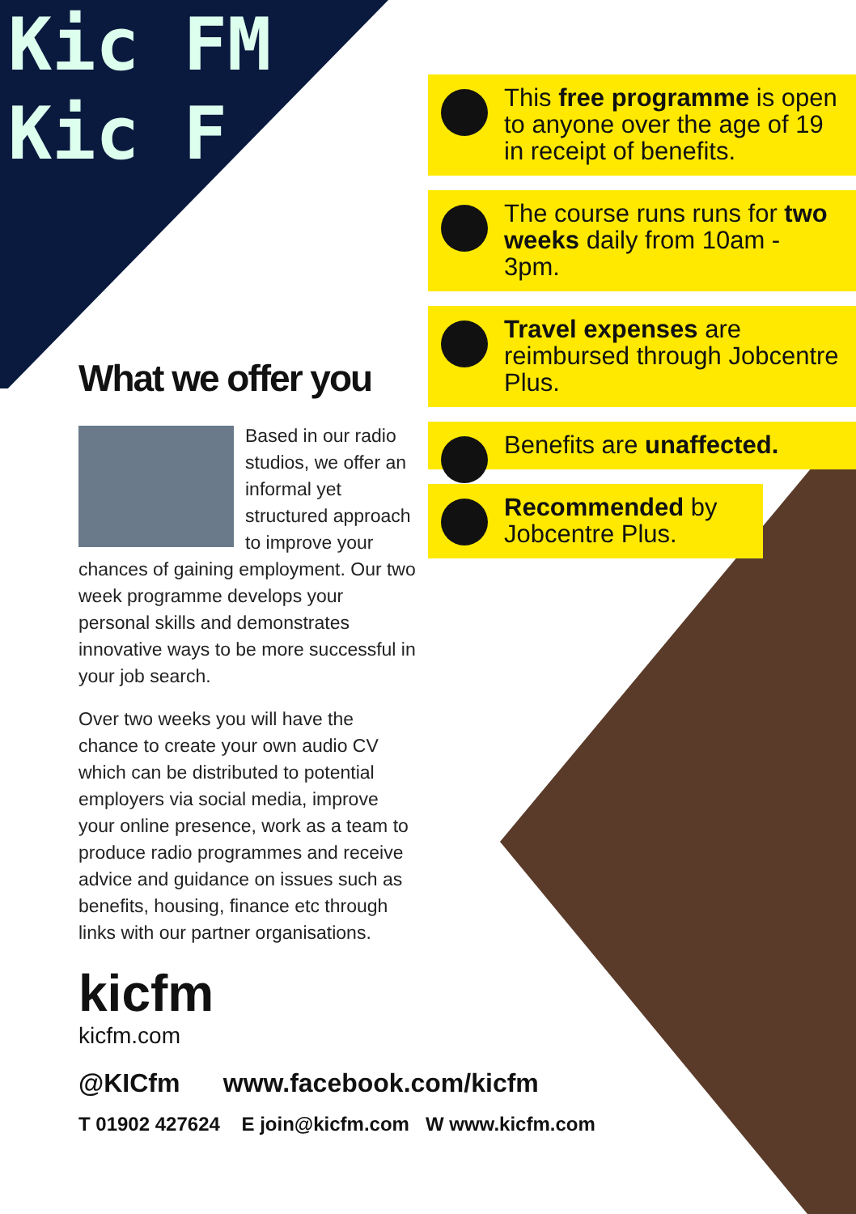Kic FM
Kic F
What we offer you
Based in our radio studios, we offer an informal yet structured approach to improve your chances of gaining employment. Our two week programme develops your personal skills and demonstrates innovative ways to be more successful in your job search.
Over two weeks you will have the chance to create your own audio CV which can be distributed to potential employers via social media, improve your online presence, work as a team to produce radio programmes and receive advice and guidance on issues such as benefits, housing, finance etc through links with our partner organisations.
This free programme is open to anyone over the age of 19 in receipt of benefits.
The course runs runs for two weeks daily from 10am - 3pm.
Travel expenses are reimbursed through Jobcentre Plus.
Benefits are unaffected.
Recommended by Jobcentre Plus.
kicfm
kicfm.com
@KICfm www.facebook.com/kicfm
T 01902 427624 E join@kicfm.com W www.kicfm.com